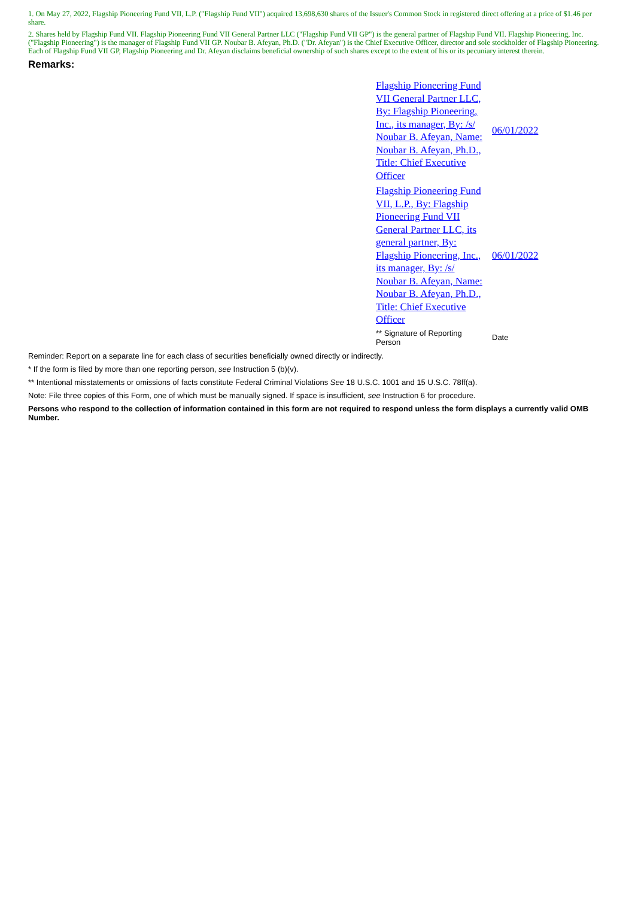1. On May 27, 2022, Flagship Pioneering Fund VII, L.P. ("Flagship Fund VII") acquired 13,698,630 shares of the Issuer's Common Stock in registered direct offering at a price of $1.46 per share.
2. Shares held by Flagship Fund VII. Flagship Pioneering Fund VII General Partner LLC ("Flagship Fund VII GP") is the general partner of Flagship Fund VII. Flagship Pioneering, Inc. ("Flagship Pioneering") is the manager of Flagship Fund VII GP. Noubar B. Afeyan, Ph.D. ("Dr. Afeyan") is the Chief Executive Officer, director and sole stockholder of Flagship Pioneering. Each of Flagship Fund VII GP, Flagship Pioneering and Dr. Afeyan disclaims beneficial ownership of such shares except to the extent of his or its pecuniary interest therein.
Remarks:
| Flagship Pioneering Fund VII General Partner LLC, By: Flagship Pioneering, Inc., its manager, By: /s/ Noubar B. Afeyan, Name: Noubar B. Afeyan, Ph.D., Title: Chief Executive Officer | 06/01/2022 |
| Flagship Pioneering Fund VII, L.P., By: Flagship Pioneering Fund VII General Partner LLC, its general partner, By: Flagship Pioneering, Inc., its manager, By: /s/ Noubar B. Afeyan, Name: Noubar B. Afeyan, Ph.D., Title: Chief Executive Officer | 06/01/2022 |
| ** Signature of Reporting Person | Date |
Reminder: Report on a separate line for each class of securities beneficially owned directly or indirectly.
* If the form is filed by more than one reporting person, see Instruction 5 (b)(v).
** Intentional misstatements or omissions of facts constitute Federal Criminal Violations See 18 U.S.C. 1001 and 15 U.S.C. 78ff(a).
Note: File three copies of this Form, one of which must be manually signed. If space is insufficient, see Instruction 6 for procedure.
Persons who respond to the collection of information contained in this form are not required to respond unless the form displays a currently valid OMB Number.